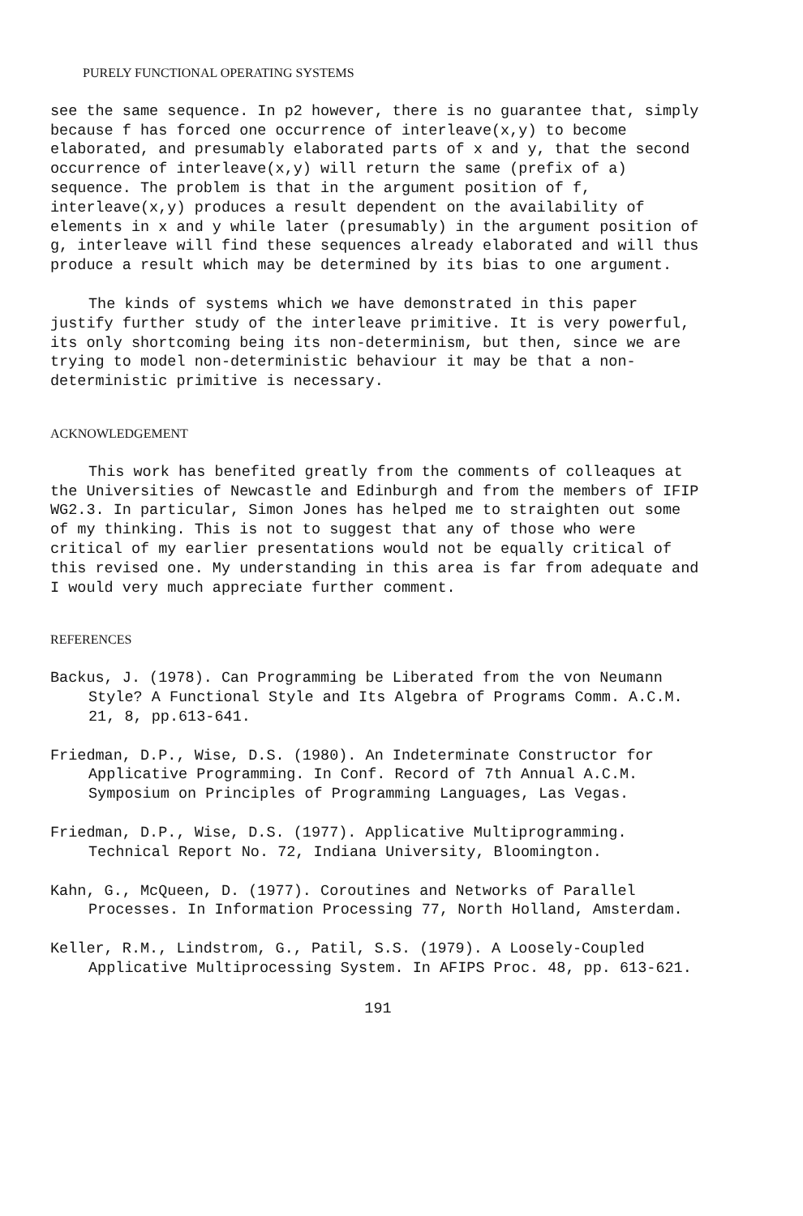PURELY FUNCTIONAL OPERATING SYSTEMS
see the same sequence. In p2 however, there is no guarantee that, simply because f has forced one occurrence of interleave(x,y) to become elaborated, and presumably elaborated parts of x and y, that the second occurrence of interleave(x,y) will return the same (prefix of a) sequence. The problem is that in the argument position of f, interleave(x,y) produces a result dependent on the availability of elements in x and y while later (presumably) in the argument position of g, interleave will find these sequences already elaborated and will thus produce a result which may be determined by its bias to one argument.
The kinds of systems which we have demonstrated in this paper justify further study of the interleave primitive. It is very powerful, its only shortcoming being its non-determinism, but then, since we are trying to model non-deterministic behaviour it may be that a non-deterministic primitive is necessary.
ACKNOWLEDGEMENT
This work has benefited greatly from the comments of colleaques at the Universities of Newcastle and Edinburgh and from the members of IFIP WG2.3. In particular, Simon Jones has helped me to straighten out some of my thinking. This is not to suggest that any of those who were critical of my earlier presentations would not be equally critical of this revised one. My understanding in this area is far from adequate and I would very much appreciate further comment.
REFERENCES
Backus, J. (1978). Can Programming be Liberated from the von Neumann Style? A Functional Style and Its Algebra of Programs Comm. A.C.M. 21, 8, pp.613-641.
Friedman, D.P., Wise, D.S. (1980). An Indeterminate Constructor for Applicative Programming. In Conf. Record of 7th Annual A.C.M. Symposium on Principles of Programming Languages, Las Vegas.
Friedman, D.P., Wise, D.S. (1977). Applicative Multiprogramming. Technical Report No. 72, Indiana University, Bloomington.
Kahn, G., McQueen, D. (1977). Coroutines and Networks of Parallel Processes. In Information Processing 77, North Holland, Amsterdam.
Keller, R.M., Lindstrom, G., Patil, S.S. (1979). A Loosely-Coupled Applicative Multiprocessing System. In AFIPS Proc. 48, pp. 613-621.
191